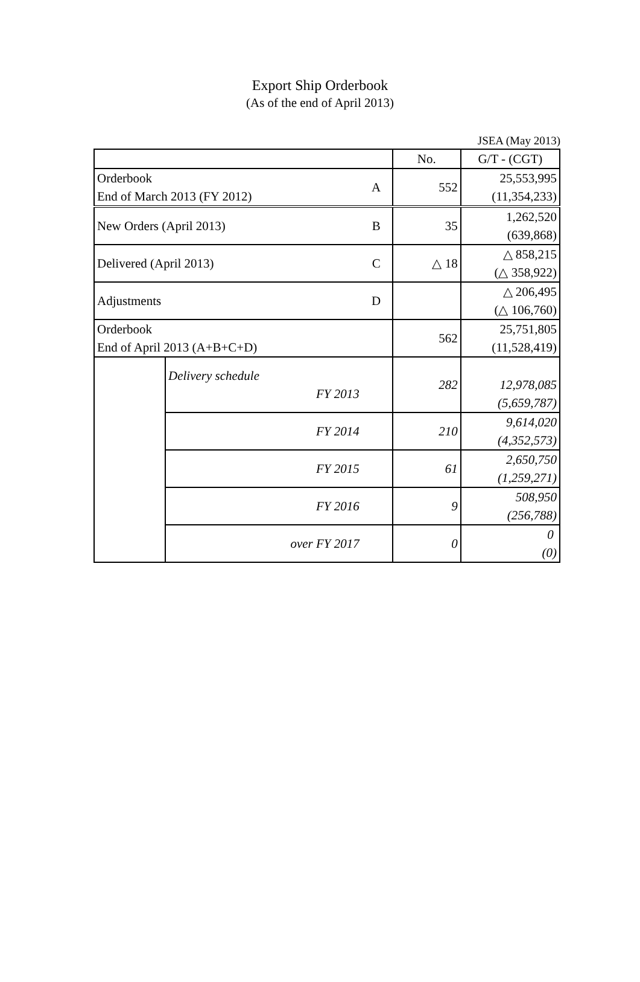Export Ship Orderbook
(As of the end of April 2013)
JSEA (May 2013)
| | | | No. | G/T - (CGT) |
| Orderbook End of March 2013 (FY 2012) | | A | 552 | 25,553,995 (11,354,233) |
| New Orders (April 2013) | | B | 35 | 1,262,520 (639,868) |
| Delivered (April 2013) | | C | △ 18 | △ 858,215 (△ 358,922) |
| Adjustments | | D | | △ 206,495 (△ 106,760) |
| Orderbook End of April 2013 (A+B+C+D) | | | 562 | 25,751,805 (11,528,419) |
| | Delivery schedule FY 2013 | | 282 | 12,978,085 (5,659,787) |
| | FY 2014 | | 210 | 9,614,020 (4,352,573) |
| | FY 2015 | | 61 | 2,650,750 (1,259,271) |
| | FY 2016 | | 9 | 508,950 (256,788) |
| | over FY 2017 | | 0 | 0 (0) |